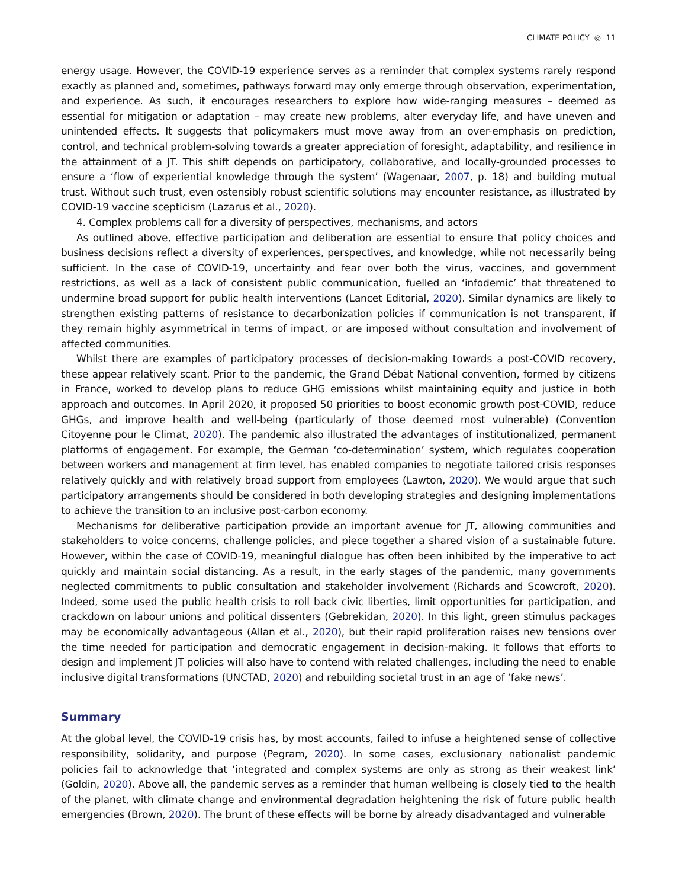CLIMATE POLICY ◎ 11
energy usage. However, the COVID-19 experience serves as a reminder that complex systems rarely respond exactly as planned and, sometimes, pathways forward may only emerge through observation, experimentation, and experience. As such, it encourages researchers to explore how wide-ranging measures – deemed as essential for mitigation or adaptation – may create new problems, alter everyday life, and have uneven and unintended effects. It suggests that policymakers must move away from an over-emphasis on prediction, control, and technical problem-solving towards a greater appreciation of foresight, adaptability, and resilience in the attainment of a JT. This shift depends on participatory, collaborative, and locally-grounded processes to ensure a ‘flow of experiential knowledge through the system’ (Wagenaar, 2007, p. 18) and building mutual trust. Without such trust, even ostensibly robust scientific solutions may encounter resistance, as illustrated by COVID-19 vaccine scepticism (Lazarus et al., 2020).
4. Complex problems call for a diversity of perspectives, mechanisms, and actors
As outlined above, effective participation and deliberation are essential to ensure that policy choices and business decisions reflect a diversity of experiences, perspectives, and knowledge, while not necessarily being sufficient. In the case of COVID-19, uncertainty and fear over both the virus, vaccines, and government restrictions, as well as a lack of consistent public communication, fuelled an ‘infodemic’ that threatened to undermine broad support for public health interventions (Lancet Editorial, 2020). Similar dynamics are likely to strengthen existing patterns of resistance to decarbonization policies if communication is not transparent, if they remain highly asymmetrical in terms of impact, or are imposed without consultation and involvement of affected communities.
Whilst there are examples of participatory processes of decision-making towards a post-COVID recovery, these appear relatively scant. Prior to the pandemic, the Grand Débat National convention, formed by citizens in France, worked to develop plans to reduce GHG emissions whilst maintaining equity and justice in both approach and outcomes. In April 2020, it proposed 50 priorities to boost economic growth post-COVID, reduce GHGs, and improve health and well-being (particularly of those deemed most vulnerable) (Convention Citoyenne pour le Climat, 2020). The pandemic also illustrated the advantages of institutionalized, permanent platforms of engagement. For example, the German ‘co-determination’ system, which regulates cooperation between workers and management at firm level, has enabled companies to negotiate tailored crisis responses relatively quickly and with relatively broad support from employees (Lawton, 2020). We would argue that such participatory arrangements should be considered in both developing strategies and designing implementations to achieve the transition to an inclusive post-carbon economy.
Mechanisms for deliberative participation provide an important avenue for JT, allowing communities and stakeholders to voice concerns, challenge policies, and piece together a shared vision of a sustainable future. However, within the case of COVID-19, meaningful dialogue has often been inhibited by the imperative to act quickly and maintain social distancing. As a result, in the early stages of the pandemic, many governments neglected commitments to public consultation and stakeholder involvement (Richards and Scowcroft, 2020). Indeed, some used the public health crisis to roll back civic liberties, limit opportunities for participation, and crackdown on labour unions and political dissenters (Gebrekidan, 2020). In this light, green stimulus packages may be economically advantageous (Allan et al., 2020), but their rapid proliferation raises new tensions over the time needed for participation and democratic engagement in decision-making. It follows that efforts to design and implement JT policies will also have to contend with related challenges, including the need to enable inclusive digital transformations (UNCTAD, 2020) and rebuilding societal trust in an age of ‘fake news’.
Summary
At the global level, the COVID-19 crisis has, by most accounts, failed to infuse a heightened sense of collective responsibility, solidarity, and purpose (Pegram, 2020). In some cases, exclusionary nationalist pandemic policies fail to acknowledge that ‘integrated and complex systems are only as strong as their weakest link’ (Goldin, 2020). Above all, the pandemic serves as a reminder that human wellbeing is closely tied to the health of the planet, with climate change and environmental degradation heightening the risk of future public health emergencies (Brown, 2020). The brunt of these effects will be borne by already disadvantaged and vulnerable